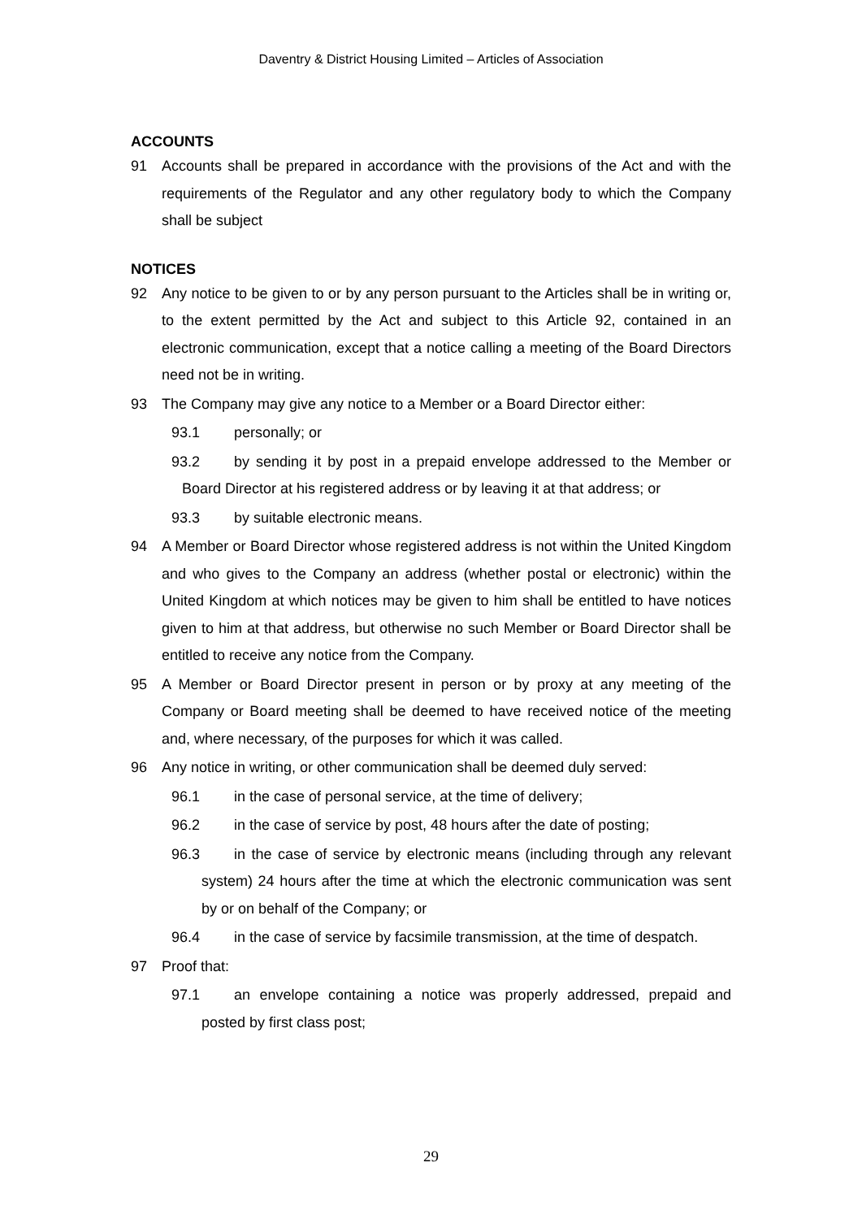Daventry & District Housing Limited – Articles of Association
ACCOUNTS
91 Accounts shall be prepared in accordance with the provisions of the Act and with the requirements of the Regulator and any other regulatory body to which the Company shall be subject
NOTICES
92 Any notice to be given to or by any person pursuant to the Articles shall be in writing or, to the extent permitted by the Act and subject to this Article 92, contained in an electronic communication, except that a notice calling a meeting of the Board Directors need not be in writing.
93 The Company may give any notice to a Member or a Board Director either:
93.1 personally; or
93.2 by sending it by post in a prepaid envelope addressed to the Member or Board Director at his registered address or by leaving it at that address; or
93.3 by suitable electronic means.
94 A Member or Board Director whose registered address is not within the United Kingdom and who gives to the Company an address (whether postal or electronic) within the United Kingdom at which notices may be given to him shall be entitled to have notices given to him at that address, but otherwise no such Member or Board Director shall be entitled to receive any notice from the Company.
95 A Member or Board Director present in person or by proxy at any meeting of the Company or Board meeting shall be deemed to have received notice of the meeting and, where necessary, of the purposes for which it was called.
96 Any notice in writing, or other communication shall be deemed duly served:
96.1 in the case of personal service, at the time of delivery;
96.2 in the case of service by post, 48 hours after the date of posting;
96.3 in the case of service by electronic means (including through any relevant system) 24 hours after the time at which the electronic communication was sent by or on behalf of the Company; or
96.4 in the case of service by facsimile transmission, at the time of despatch.
97 Proof that:
97.1 an envelope containing a notice was properly addressed, prepaid and posted by first class post;
29